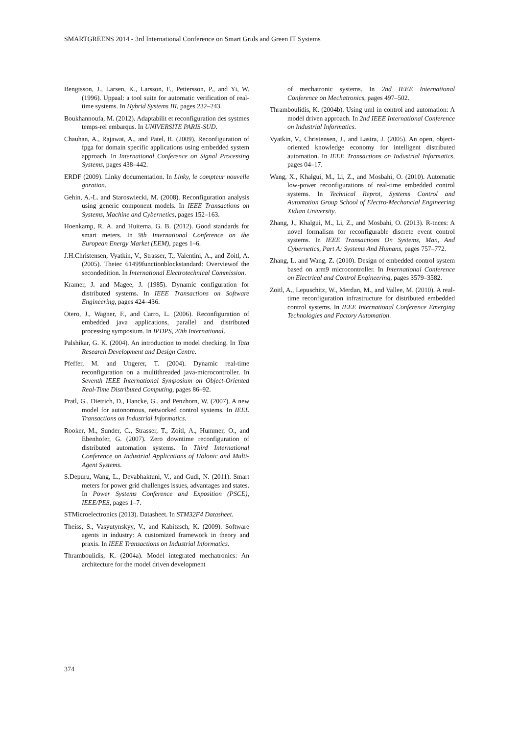SMARTGREENS 2014 - 3rd International Conference on Smart Grids and Green IT Systems
Bengtsson, J., Larsen, K., Larsson, F., Pettersson, P., and Yi, W. (1996). Uppaal: a tool suite for automatic verification of real-time systems. In Hybrid Systems III, pages 232–243.
Boukhannoufa, M. (2012). Adaptabilit et reconfiguration des systmes temps-rel embarqus. In UNIVERSITE PARIS-SUD.
Chauhan, A., Rajawat, A., and Patel, R. (2009). Reconfiguration of fpga for domain specific applications using embedded system approach. In International Conference on Signal Processing Systems, pages 438–442.
ERDF (2009). Linky documentation. In Linky, le compteur nouvelle gnration.
Gehin, A.-L. and Staroswiecki, M. (2008). Reconfiguration analysis using generic component models. In IEEE Transactions on Systems, Machine and Cybernetics, pages 152–163.
Hoenkamp, R. A. and Huitema, G. B. (2012). Good standards for smart meters. In 9th International Conference on the European Energy Market (EEM), pages 1–6.
J.H.Christensen, Vyatkin, V., Strasser, T., Valentini, A., and Zoitl, A. (2005). Theiec 61499functionblockstandard: Overviewof the secondedition. In International Electrotechnical Commission.
Kramer, J. and Magee, J. (1985). Dynamic configuration for distributed systems. In IEEE Transactions on Software Engineering, pages 424–436.
Otero, J., Wagner, F., and Carro, L. (2006). Reconfiguration of embedded java applications, parallel and distributed processing symposium. In IPDPS, 20th International.
Palshikar, G. K. (2004). An introduction to model checking. In Tata Research Development and Design Centre.
Pfeffer, M. and Ungerer, T. (2004). Dynamic real-time reconfiguration on a multithreaded java-microcontroller. In Seventh IEEE International Symposium on Object-Oriented Real-Time Distributed Computing, pages 86–92.
Pratl, G., Dietrich, D., Hancke, G., and Penzhorn, W. (2007). A new model for autonomous, networked control systems. In IEEE Transactions on Industrial Informatics.
Rooker, M., Sunder, C., Strasser, T., Zoitl, A., Hummer, O., and Ebenhofer, G. (2007). Zero downtime reconfiguration of distributed automation systems. In Third International Conference on Industrial Applications of Holonic and Multi-Agent Systems.
S.Depuru, Wang, L., Devabhaktuni, V., and Gudi, N. (2011). Smart meters for power grid challenges issues, advantages and states. In Power Systems Conference and Exposition (PSCE), IEEE/PES, pages 1–7.
STMicroelectronics (2013). Datasheet. In STM32F4 Datasheet.
Theiss, S., Vasyutynskyy, V., and Kabitzsch, K. (2009). Software agents in industry: A customized framework in theory and praxis. In IEEE Transactions on Industrial Informatics.
Thramboulidis, K. (2004a). Model integrated mechatronics: An architecture for the model driven development
of mechatronic systems. In 2nd IEEE International Conference on Mechatronics, pages 497–502.
Thramboulidis, K. (2004b). Using uml in control and automation: A model driven approach. In 2nd IEEE International Conference on Industrial Informatics.
Vyatkin, V., Christensen, J., and Lastra, J. (2005). An open, object-oriented knowledge economy for intelligent distributed automation. In IEEE Transactions on Industrial Informatics, pages 04–17.
Wang, X., Khalgui, M., Li, Z., and Mosbahi, O. (2010). Automatic low-power reconfigurations of real-time embedded control systems. In Technical Reprot, Systems Control and Automation Group School of Electro-Mechancial Engineering Xidian University.
Zhang, J., Khalgui, M., Li, Z., and Mosbahi, O. (2013). R-tnces: A novel formalism for reconfigurable discrete event control systems. In IEEE Transactions On Systems, Man, And Cybernetics, Part A: Systems And Humans, pages 757–772.
Zhang, L. and Wang, Z. (2010). Design of embedded control system based on arm9 microcontroller. In International Conference on Electrical and Control Engineering, pages 3579–3582.
Zoitl, A., Lepuschitz, W., Merdan, M., and Vallee, M. (2010). A real-time reconfiguration infrastructure for distributed embedded control systems. In IEEE International Conference Emerging Technologies and Factory Automation.
374